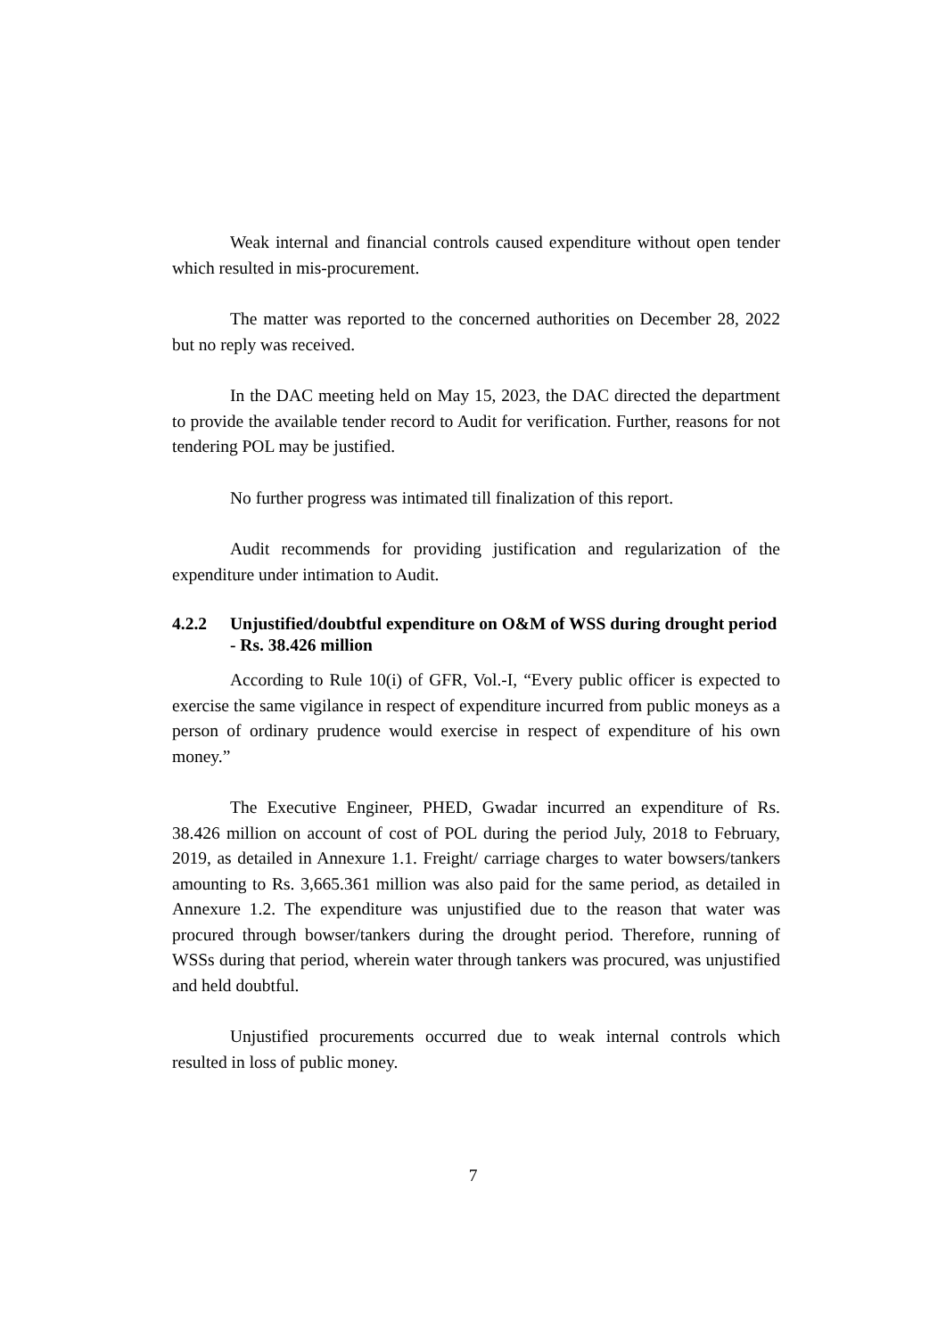Weak internal and financial controls caused expenditure without open tender which resulted in mis-procurement.
The matter was reported to the concerned authorities on December 28, 2022 but no reply was received.
In the DAC meeting held on May 15, 2023, the DAC directed the department to provide the available tender record to Audit for verification. Further, reasons for not tendering POL may be justified.
No further progress was intimated till finalization of this report.
Audit recommends for providing justification and regularization of the expenditure under intimation to Audit.
4.2.2 Unjustified/doubtful expenditure on O&M of WSS during drought period - Rs. 38.426 million
According to Rule 10(i) of GFR, Vol.-I, “Every public officer is expected to exercise the same vigilance in respect of expenditure incurred from public moneys as a person of ordinary prudence would exercise in respect of expenditure of his own money.”
The Executive Engineer, PHED, Gwadar incurred an expenditure of Rs. 38.426 million on account of cost of POL during the period July, 2018 to February, 2019, as detailed in Annexure 1.1. Freight/ carriage charges to water bowsers/tankers amounting to Rs. 3,665.361 million was also paid for the same period, as detailed in Annexure 1.2. The expenditure was unjustified due to the reason that water was procured through bowser/tankers during the drought period. Therefore, running of WSSs during that period, wherein water through tankers was procured, was unjustified and held doubtful.
Unjustified procurements occurred due to weak internal controls which resulted in loss of public money.
7